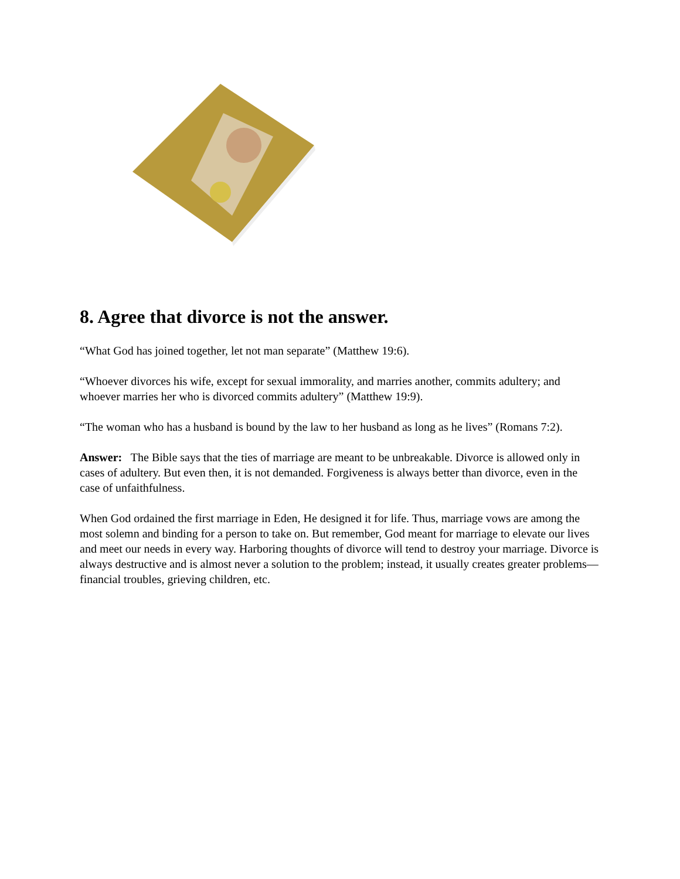8. Agree that divorce is not the answer.
“What God has joined together, let not man separate” (Matthew 19:6).
“Whoever divorces his wife, except for sexual immorality, and marries another, commits adultery; and whoever marries her who is divorced commits adultery” (Matthew 19:9).
“The woman who has a husband is bound by the law to her husband as long as he lives” (Romans 7:2).
Answer: The Bible says that the ties of marriage are meant to be unbreakable. Divorce is allowed only in cases of adultery. But even then, it is not demanded. Forgiveness is always better than divorce, even in the case of unfaithfulness.
When God ordained the first marriage in Eden, He designed it for life. Thus, marriage vows are among the most solemn and binding for a person to take on. But remember, God meant for marriage to elevate our lives and meet our needs in every way. Harboring thoughts of divorce will tend to destroy your marriage. Divorce is always destructive and is almost never a solution to the problem; instead, it usually creates greater problems—financial troubles, grieving children, etc.